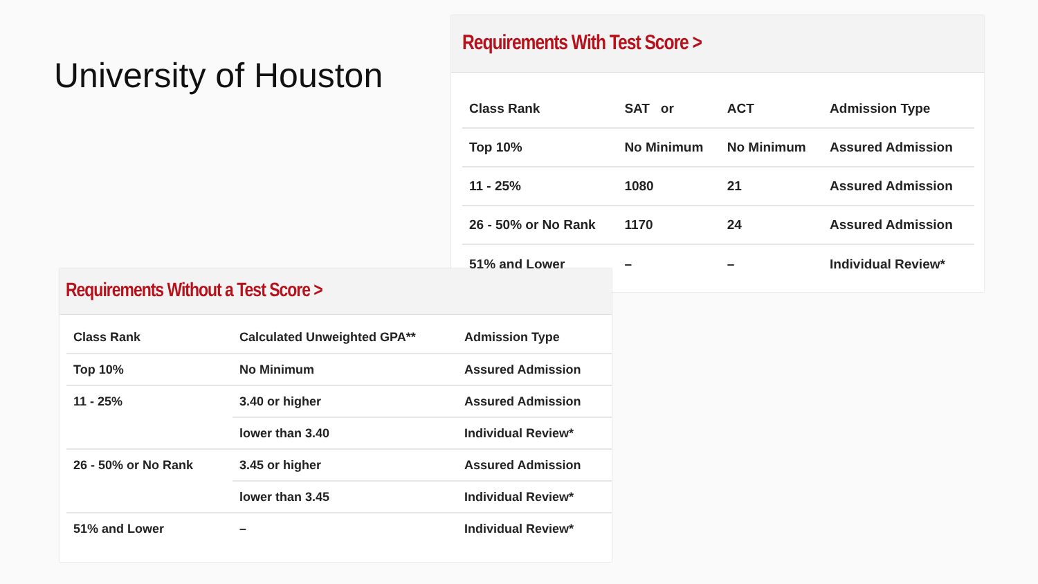University of Houston
Requirements With Test Score >
| Class Rank | SAT or | ACT | Admission Type |
| --- | --- | --- | --- |
| Top 10% | No Minimum | No Minimum | Assured Admission |
| 11 - 25% | 1080 | 21 | Assured Admission |
| 26 - 50% or No Rank | 1170 | 24 | Assured Admission |
| 51% and Lower | – | – | Individual Review* |
Requirements Without a Test Score >
| Class Rank | Calculated Unweighted GPA** | Admission Type |
| --- | --- | --- |
| Top 10% | No Minimum | Assured Admission |
| 11 - 25% | 3.40 or higher | Assured Admission |
| | lower than 3.40 | Individual Review* |
| 26 - 50% or No Rank | 3.45 or higher | Assured Admission |
| | lower than 3.45 | Individual Review* |
| 51% and Lower | – | Individual Review* |